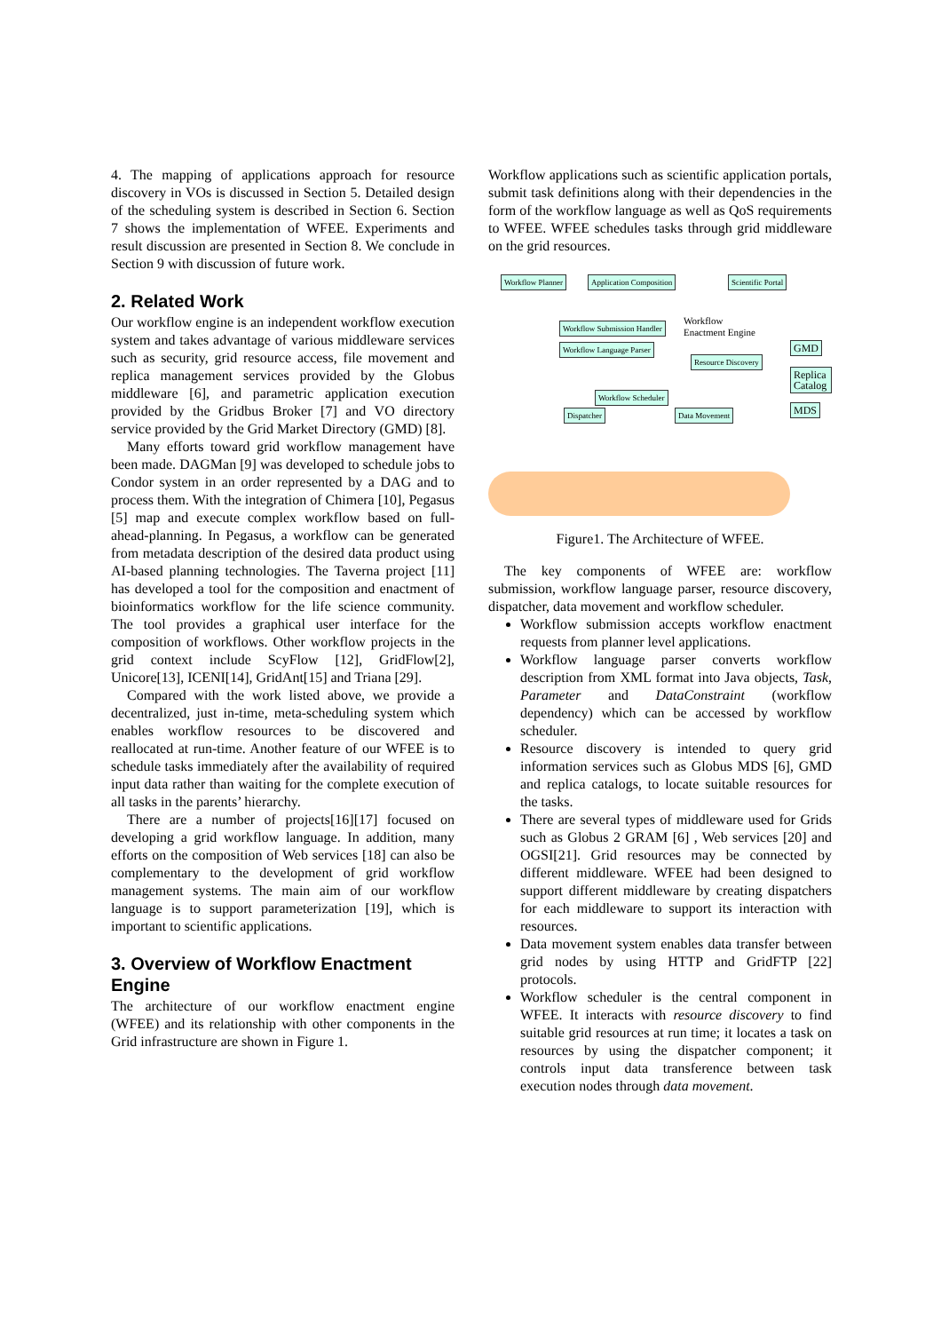4. The mapping of applications approach for resource discovery in VOs is discussed in Section 5. Detailed design of the scheduling system is described in Section 6. Section 7 shows the implementation of WFEE. Experiments and result discussion are presented in Section 8. We conclude in Section 9 with discussion of future work.
2. Related Work
Our workflow engine is an independent workflow execution system and takes advantage of various middleware services such as security, grid resource access, file movement and replica management services provided by the Globus middleware [6], and parametric application execution provided by the Gridbus Broker [7] and VO directory service provided by the Grid Market Directory (GMD) [8].
Many efforts toward grid workflow management have been made. DAGMan [9] was developed to schedule jobs to Condor system in an order represented by a DAG and to process them. With the integration of Chimera [10], Pegasus [5] map and execute complex workflow based on full-ahead-planning. In Pegasus, a workflow can be generated from metadata description of the desired data product using AI-based planning technologies. The Taverna project [11] has developed a tool for the composition and enactment of bioinformatics workflow for the life science community. The tool provides a graphical user interface for the composition of workflows. Other workflow projects in the grid context include ScyFlow [12], GridFlow[2], Unicore[13], ICENI[14], GridAnt[15] and Triana [29].
Compared with the work listed above, we provide a decentralized, just in-time, meta-scheduling system which enables workflow resources to be discovered and reallocated at run-time. Another feature of our WFEE is to schedule tasks immediately after the availability of required input data rather than waiting for the complete execution of all tasks in the parents’ hierarchy.
There are a number of projects[16][17] focused on developing a grid workflow language. In addition, many efforts on the composition of Web services [18] can also be complementary to the development of grid workflow management systems. The main aim of our workflow language is to support parameterization [19], which is important to scientific applications.
3. Overview of Workflow Enactment Engine
The architecture of our workflow enactment engine (WFEE) and its relationship with other components in the Grid infrastructure are shown in Figure 1.
Workflow applications such as scientific application portals, submit task definitions along with their dependencies in the form of the workflow language as well as QoS requirements to WFEE. WFEE schedules tasks through grid middleware on the grid resources.
Workflow Planner Application Composition Scientific Portal
Workflow Submission Handler
Workflow Language Parser
Resource Discovery
Workflow Scheduler
Dispatcher Data Movement
GMD
Replica Catalog
MDS
Workflow
Enactment Engine
Figure1. The Architecture of WFEE.
The key components of WFEE are: workflow submission, workflow language parser, resource discovery, dispatcher, data movement and workflow scheduler.
Workflow submission accepts workflow enactment requests from planner level applications.
Workflow language parser converts workflow description from XML format into Java objects, Task, Parameter and DataConstraint (workflow dependency) which can be accessed by workflow scheduler.
Resource discovery is intended to query grid information services such as Globus MDS [6], GMD and replica catalogs, to locate suitable resources for the tasks.
There are several types of middleware used for Grids such as Globus 2 GRAM [6] , Web services [20] and OGSI[21]. Grid resources may be connected by different middleware. WFEE had been designed to support different middleware by creating dispatchers for each middleware to support its interaction with resources.
Data movement system enables data transfer between grid nodes by using HTTP and GridFTP [22] protocols.
Workflow scheduler is the central component in WFEE. It interacts with resource discovery to find suitable grid resources at run time; it locates a task on resources by using the dispatcher component; it controls input data transference between task execution nodes through data movement.